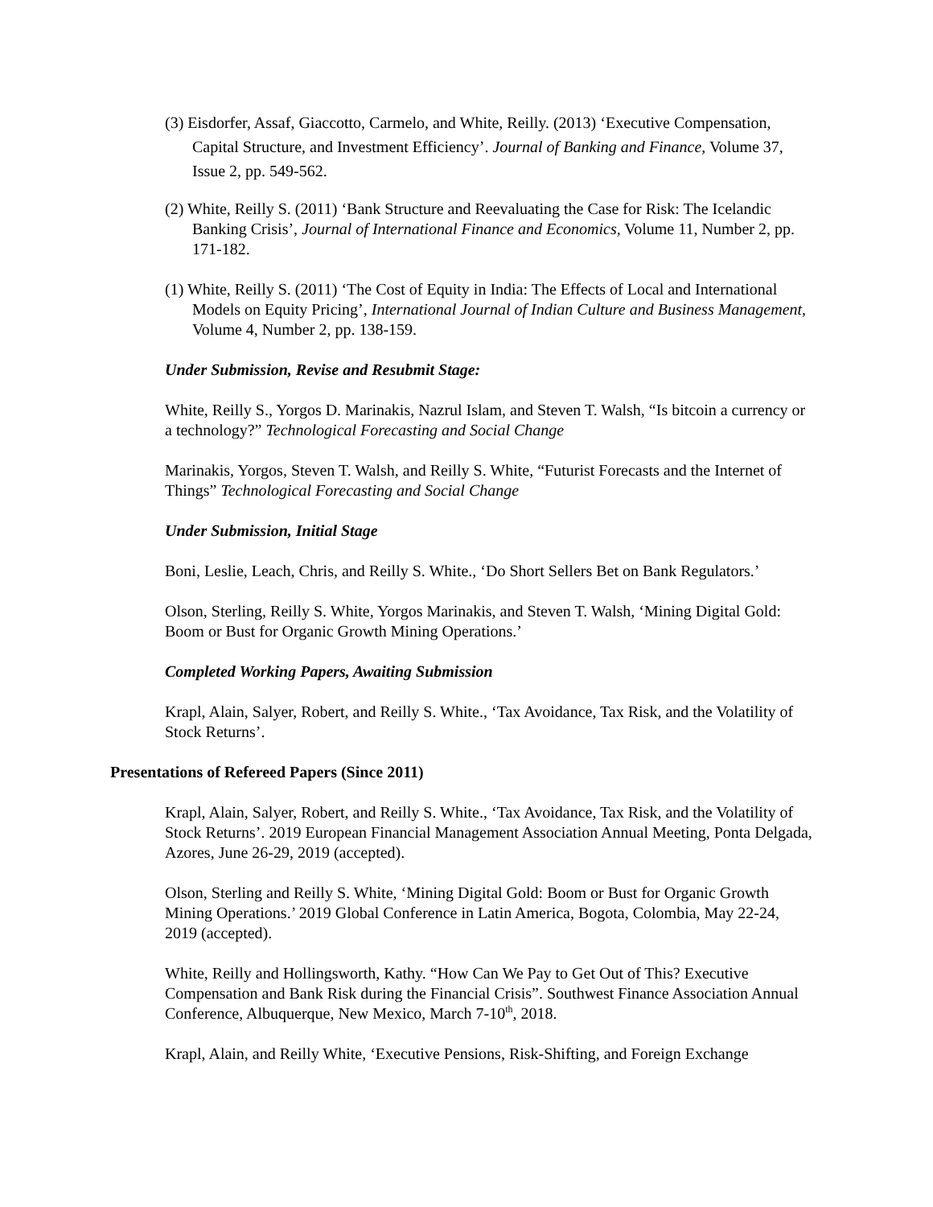(3) Eisdorfer, Assaf, Giaccotto, Carmelo, and White, Reilly. (2013) ‘Executive Compensation, Capital Structure, and Investment Efficiency’. Journal of Banking and Finance, Volume 37, Issue 2, pp. 549-562.
(2) White, Reilly S. (2011) ‘Bank Structure and Reevaluating the Case for Risk: The Icelandic Banking Crisis’, Journal of International Finance and Economics, Volume 11, Number 2, pp. 171-182.
(1) White, Reilly S. (2011) ‘The Cost of Equity in India: The Effects of Local and International Models on Equity Pricing’, International Journal of Indian Culture and Business Management, Volume 4, Number 2, pp. 138-159.
Under Submission, Revise and Resubmit Stage:
White, Reilly S., Yorgos D. Marinakis, Nazrul Islam, and Steven T. Walsh, “Is bitcoin a currency or a technology?” Technological Forecasting and Social Change
Marinakis, Yorgos, Steven T. Walsh, and Reilly S. White, “Futurist Forecasts and the Internet of Things” Technological Forecasting and Social Change
Under Submission, Initial Stage
Boni, Leslie, Leach, Chris, and Reilly S. White., ‘Do Short Sellers Bet on Bank Regulators.’
Olson, Sterling, Reilly S. White, Yorgos Marinakis, and Steven T. Walsh, ‘Mining Digital Gold: Boom or Bust for Organic Growth Mining Operations.’
Completed Working Papers, Awaiting Submission
Krapl, Alain, Salyer, Robert, and Reilly S. White., ‘Tax Avoidance, Tax Risk, and the Volatility of Stock Returns’.
Presentations of Refereed Papers (Since 2011)
Krapl, Alain, Salyer, Robert, and Reilly S. White., ‘Tax Avoidance, Tax Risk, and the Volatility of Stock Returns’. 2019 European Financial Management Association Annual Meeting, Ponta Delgada, Azores, June 26-29, 2019 (accepted).
Olson, Sterling and Reilly S. White, ‘Mining Digital Gold: Boom or Bust for Organic Growth Mining Operations.’ 2019 Global Conference in Latin America, Bogota, Colombia, May 22-24, 2019 (accepted).
White, Reilly and Hollingsworth, Kathy. “How Can We Pay to Get Out of This? Executive Compensation and Bank Risk during the Financial Crisis”. Southwest Finance Association Annual Conference, Albuquerque, New Mexico, March 7-10<sup>th</sup>, 2018.
Krapl, Alain, and Reilly White, ‘Executive Pensions, Risk-Shifting, and Foreign Exchange